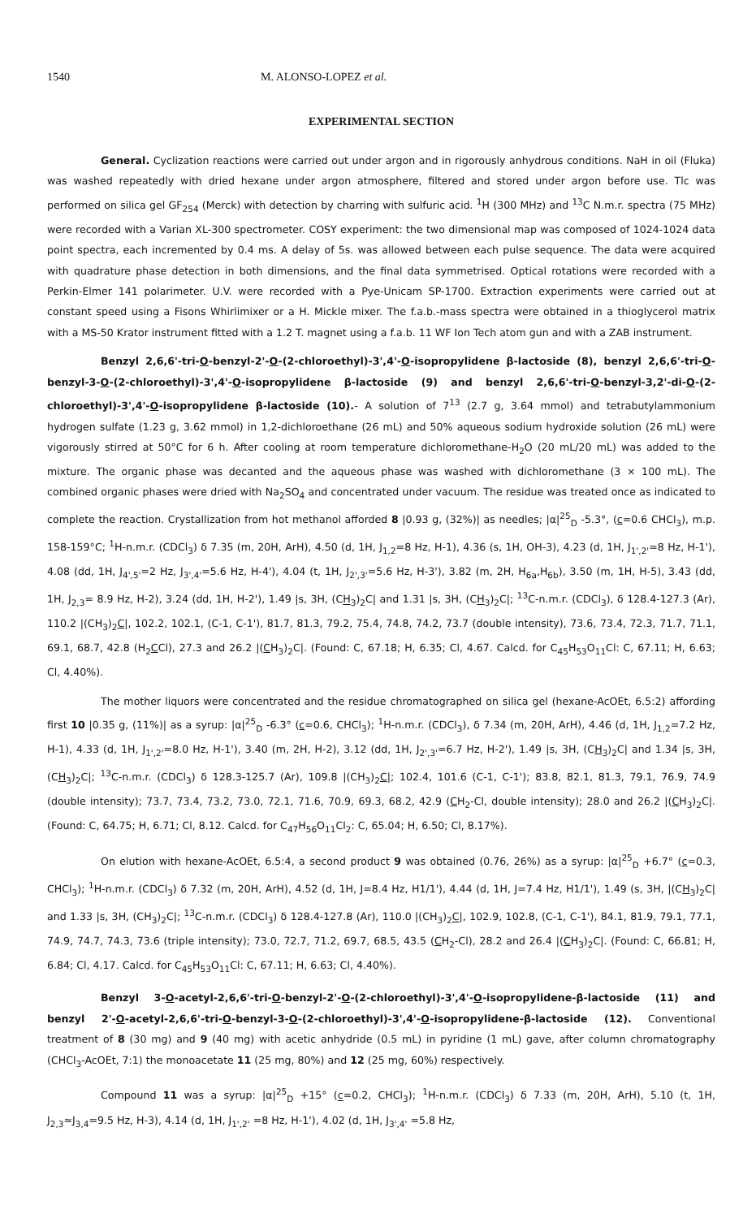1540 M. ALONSO-LOPEZ et al.
EXPERIMENTAL SECTION
General. Cyclization reactions were carried out under argon and in rigorously anhydrous conditions. NaH in oil (Fluka) was washed repeatedly with dried hexane under argon atmosphere, filtered and stored under argon before use. Tlc was performed on silica gel GF<sub>254</sub> (Merck) with detection by charring with sulfuric acid. <sup>1</sup>H (300 MHz) and <sup>13</sup>C N.m.r. spectra (75 MHz) were recorded with a Varian XL-300 spectrometer. COSY experiment: the two dimensional map was composed of 1024-1024 data point spectra, each incremented by 0.4 ms. A delay of 5s. was allowed between each pulse sequence. The data were acquired with quadrature phase detection in both dimensions, and the final data symmetrised. Optical rotations were recorded with a Perkin-Elmer 141 polarimeter. U.V. were recorded with a Pye-Unicam SP-1700. Extraction experiments were carried out at constant speed using a Fisons Whirlimixer or a H. Mickle mixer. The f.a.b.-mass spectra were obtained in a thioglycerol matrix with a MS-50 Krator instrument fitted with a 1.2 T. magnet using a f.a.b. 11 WF Ion Tech atom gun and with a ZAB instrument.
Benzyl 2,6,6'-tri-O-benzyl-2'-O-(2-chloroethyl)-3',4'-O-isopropylidene β-lactoside (8), benzyl 2,6,6'-tri-O-benzyl-3-O-(2-chloroethyl)-3',4'-O-isopropylidene β-lactoside (9) and benzyl 2,6,6'-tri-O-benzyl-3,2'-di-O-(2-chloroethyl)-3',4'-O-isopropylidene β-lactoside (10).- A solution of 7<sup>13</sup> (2.7 g, 3.64 mmol) and tetrabutylammonium hydrogen sulfate (1.23 g, 3.62 mmol) in 1,2-dichloroethane (26 mL) and 50% aqueous sodium hydroxide solution (26 mL) were vigorously stirred at 50°C for 6 h. After cooling at room temperature dichloromethane-H<sub>2</sub>O (20 mL/20 mL) was added to the mixture. The organic phase was decanted and the aqueous phase was washed with dichloromethane (3 × 100 mL). The combined organic phases were dried with Na<sub>2</sub>SO<sub>4</sub> and concentrated under vacuum. The residue was treated once as indicated to complete the reaction. Crystallization from hot methanol afforded 8 |0.93 g, (32%)| as needles; |α|<sup>25</sup><sub>D</sub> -5.3°, (c=0.6 CHCl<sub>3</sub>), m.p. 158-159°C; <sup>1</sup>H-n.m.r. (CDCl<sub>3</sub>) δ 7.35 (m, 20H, ArH), 4.50 (d, 1H, J<sub>1,2</sub>=8 Hz, H-1), 4.36 (s, 1H, OH-3), 4.23 (d, 1H, J<sub>1',2'</sub>=8 Hz, H-1'), 4.08 (dd, 1H, J<sub>4',5'</sub>=2 Hz, J<sub>3',4'</sub>=5.6 Hz, H-4'), 4.04 (t, 1H, J<sub>2',3'</sub>=5.6 Hz, H-3'), 3.82 (m, 2H, H<sub>6a</sub>,H<sub>6b</sub>), 3.50 (m, 1H, H-5), 3.43 (dd, 1H, J<sub>2,3</sub>= 8.9 Hz, H-2), 3.24 (dd, 1H, H-2'), 1.49 |s, 3H, (CH<sub>3</sub>)<sub>2</sub>C| and 1.31 |s, 3H, (CH<sub>3</sub>)<sub>2</sub>C|; <sup>13</sup>C-n.m.r. (CDCl<sub>3</sub>), δ 128.4-127.3 (Ar), 110.2 |(CH<sub>3</sub>)<sub>2</sub>C|, 102.2, 102.1, (C-1, C-1'), 81.7, 81.3, 79.2, 75.4, 74.8, 74.2, 73.7 (double intensity), 73.6, 73.4, 72.3, 71.7, 71.1, 69.1, 68.7, 42.8 (H<sub>2</sub>CCl), 27.3 and 26.2 |(CH<sub>3</sub>)<sub>2</sub>C|. (Found: C, 67.18; H, 6.35; Cl, 4.67. Calcd. for C<sub>45</sub>H<sub>53</sub>O<sub>11</sub>Cl: C, 67.11; H, 6.63; Cl, 4.40%).
The mother liquors were concentrated and the residue chromatographed on silica gel (hexane-AcOEt, 6.5:2) affording first 10 |0.35 g, (11%)| as a syrup: |α|<sup>25</sup><sub>D</sub> -6.3° (c=0.6, CHCl<sub>3</sub>); <sup>1</sup>H-n.m.r. (CDCl<sub>3</sub>), δ 7.34 (m, 20H, ArH), 4.46 (d, 1H, J<sub>1,2</sub>=7.2 Hz, H-1), 4.33 (d, 1H, J<sub>1',2'</sub>=8.0 Hz, H-1'), 3.40 (m, 2H, H-2), 3.12 (dd, 1H, J<sub>2',3'</sub>=6.7 Hz, H-2'), 1.49 |s, 3H, (CH<sub>3</sub>)<sub>2</sub>C| and 1.34 |s, 3H, (CH<sub>3</sub>)<sub>2</sub>C|; <sup>13</sup>C-n.m.r. (CDCl<sub>3</sub>) δ 128.3-125.7 (Ar), 109.8 |(CH<sub>3</sub>)<sub>2</sub>C|; 102.4, 101.6 (C-1, C-1'); 83.8, 82.1, 81.3, 79.1, 76.9, 74.9 (double intensity); 73.7, 73.4, 73.2, 73.0, 72.1, 71.6, 70.9, 69.3, 68.2, 42.9 (CH<sub>2</sub>-Cl, double intensity); 28.0 and 26.2 |(CH<sub>3</sub>)<sub>2</sub>C|. (Found: C, 64.75; H, 6.71; Cl, 8.12. Calcd. for C<sub>47</sub>H<sub>56</sub>O<sub>11</sub>Cl<sub>2</sub>: C, 65.04; H, 6.50; Cl, 8.17%).
On elution with hexane-AcOEt, 6.5:4, a second product 9 was obtained (0.76, 26%) as a syrup: |α|<sup>25</sup><sub>D</sub> +6.7° (c=0.3, CHCl<sub>3</sub>); <sup>1</sup>H-n.m.r. (CDCl<sub>3</sub>) δ 7.32 (m, 20H, ArH), 4.52 (d, 1H, J=8.4 Hz, H1/1'), 4.44 (d, 1H, J=7.4 Hz, H1/1'), 1.49 (s, 3H, |(CH<sub>3</sub>)<sub>2</sub>C| and 1.33 |s, 3H, (CH<sub>3</sub>)<sub>2</sub>C|; <sup>13</sup>C-n.m.r. (CDCl<sub>3</sub>) δ 128.4-127.8 (Ar), 110.0 |(CH<sub>3</sub>)<sub>2</sub>C|, 102.9, 102.8, (C-1, C-1'), 84.1, 81.9, 79.1, 77.1, 74.9, 74.7, 74.3, 73.6 (triple intensity); 73.0, 72.7, 71.2, 69.7, 68.5, 43.5 (CH<sub>2</sub>-Cl), 28.2 and 26.4 |(CH<sub>3</sub>)<sub>2</sub>C|. (Found: C, 66.81; H, 6.84; Cl, 4.17. Calcd. for C<sub>45</sub>H<sub>53</sub>O<sub>11</sub>Cl: C, 67.11; H, 6.63; Cl, 4.40%).
Benzyl 3-O-acetyl-2,6,6'-tri-O-benzyl-2'-O-(2-chloroethyl)-3',4'-O-isopropylidene-β-lactoside (11) and benzyl 2'-O-acetyl-2,6,6'-tri-O-benzyl-3-O-(2-chloroethyl)-3',4'-O-isopropylidene-β-lactoside (12). Conventional treatment of 8 (30 mg) and 9 (40 mg) with acetic anhydride (0.5 mL) in pyridine (1 mL) gave, after column chromatography (CHCl<sub>3</sub>-AcOEt, 7:1) the monoacetate 11 (25 mg, 80%) and 12 (25 mg, 60%) respectively.
Compound 11 was a syrup: |α|<sup>25</sup><sub>D</sub> +15° (c=0.2, CHCl<sub>3</sub>); <sup>1</sup>H-n.m.r. (CDCl<sub>3</sub>) δ 7.33 (m, 20H, ArH), 5.10 (t, 1H, J<sub>2,3</sub>≃J<sub>3,4</sub>=9.5 Hz, H-3), 4.14 (d, 1H, J<sub>1',2'</sub> =8 Hz, H-1'), 4.02 (d, 1H, J<sub>3',4'</sub> =5.8 Hz,